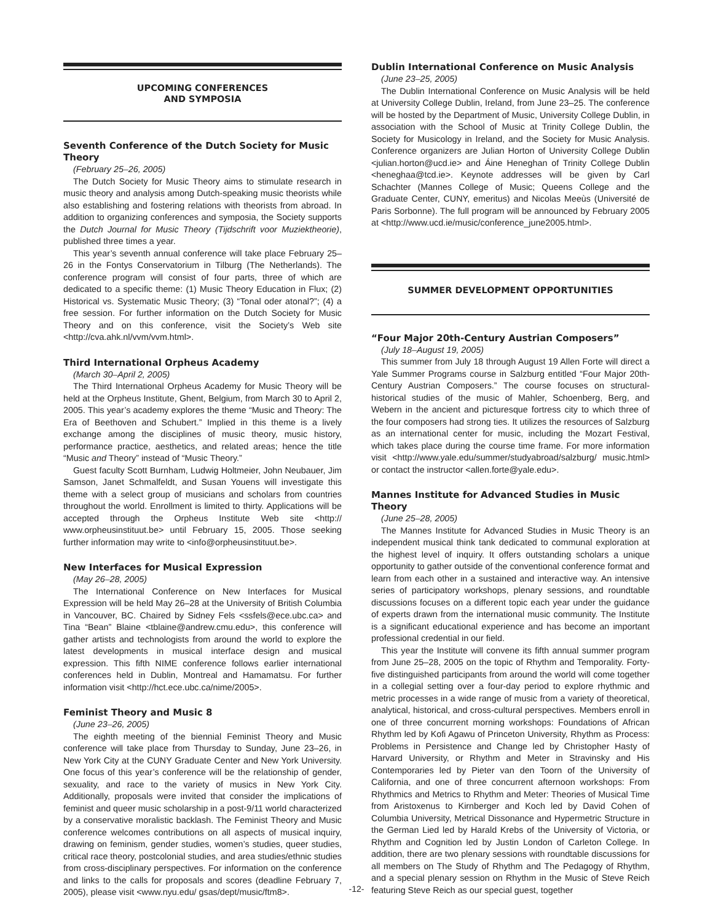UPCOMING CONFERENCES
AND SYMPOSIA
Seventh Conference of the Dutch Society for Music Theory
(February 25–26, 2005)
The Dutch Society for Music Theory aims to stimulate research in music theory and analysis among Dutch-speaking music theorists while also establishing and fostering relations with theorists from abroad. In addition to organizing conferences and symposia, the Society supports the Dutch Journal for Music Theory (Tijdschrift voor Muziektheorie), published three times a year.
This year’s seventh annual conference will take place February 25–26 in the Fontys Conservatorium in Tilburg (The Netherlands). The conference program will consist of four parts, three of which are dedicated to a specific theme: (1) Music Theory Education in Flux; (2) Historical vs. Systematic Music Theory; (3) “Tonal oder atonal?”; (4) a free session. For further information on the Dutch Society for Music Theory and on this conference, visit the Society’s Web site <http://cva.ahk.nl/vvm/vvm.html>.
Third International Orpheus Academy
(March 30–April 2, 2005)
The Third International Orpheus Academy for Music Theory will be held at the Orpheus Institute, Ghent, Belgium, from March 30 to April 2, 2005. This year’s academy explores the theme “Music and Theory: The Era of Beethoven and Schubert.” Implied in this theme is a lively exchange among the disciplines of music theory, music history, performance practice, aesthetics, and related areas; hence the title “Music and Theory” instead of “Music Theory.”
Guest faculty Scott Burnham, Ludwig Holtmeier, John Neubauer, Jim Samson, Janet Schmalfeldt, and Susan Youens will investigate this theme with a select group of musicians and scholars from countries throughout the world. Enrollment is limited to thirty. Applications will be accepted through the Orpheus Institute Web site <http:// www.orpheusinstituut.be> until February 15, 2005. Those seeking further information may write to <info@orpheusinstituut.be>.
New Interfaces for Musical Expression
(May 26–28, 2005)
The International Conference on New Interfaces for Musical Expression will be held May 26–28 at the University of British Columbia in Vancouver, BC. Chaired by Sidney Fels <ssfels@ece.ubc.ca> and Tina “Bean” Blaine <tblaine@andrew.cmu.edu>, this conference will gather artists and technologists from around the world to explore the latest developments in musical interface design and musical expression. This fifth NIME conference follows earlier international conferences held in Dublin, Montreal and Hamamatsu. For further information visit <http://hct.ece.ubc.ca/nime/2005>.
Feminist Theory and Music 8
(June 23–26, 2005)
The eighth meeting of the biennial Feminist Theory and Music conference will take place from Thursday to Sunday, June 23–26, in New York City at the CUNY Graduate Center and New York University. One focus of this year’s conference will be the relationship of gender, sexuality, and race to the variety of musics in New York City. Additionally, proposals were invited that consider the implications of feminist and queer music scholarship in a post-9/11 world characterized by a conservative moralistic backlash. The Feminist Theory and Music conference welcomes contributions on all aspects of musical inquiry, drawing on feminism, gender studies, women’s studies, queer studies, critical race theory, postcolonial studies, and area studies/ethnic studies from cross-disciplinary perspectives. For information on the conference and links to the calls for proposals and scores (deadline February 7, 2005), please visit <www.nyu.edu/ gsas/dept/music/ftm8>.
Dublin International Conference on Music Analysis
(June 23–25, 2005)
The Dublin International Conference on Music Analysis will be held at University College Dublin, Ireland, from June 23–25. The conference will be hosted by the Department of Music, University College Dublin, in association with the School of Music at Trinity College Dublin, the Society for Musicology in Ireland, and the Society for Music Analysis. Conference organizers are Julian Horton of University College Dublin <julian.horton@ucd.ie> and Áine Heneghan of Trinity College Dublin <heneghaa@tcd.ie>. Keynote addresses will be given by Carl Schachter (Mannes College of Music; Queens College and the Graduate Center, CUNY, emeritus) and Nicolas Meeùs (Université de Paris Sorbonne). The full program will be announced by February 2005 at <http://www.ucd.ie/music/conference_june2005.html>.
SUMMER DEVELOPMENT OPPORTUNITIES
“Four Major 20th-Century Austrian Composers”
(July 18–August 19, 2005)
This summer from July 18 through August 19 Allen Forte will direct a Yale Summer Programs course in Salzburg entitled “Four Major 20th-Century Austrian Composers.” The course focuses on structural-historical studies of the music of Mahler, Schoenberg, Berg, and Webern in the ancient and picturesque fortress city to which three of the four composers had strong ties. It utilizes the resources of Salzburg as an international center for music, including the Mozart Festival, which takes place during the course time frame. For more information visit <http://www.yale.edu/summer/studyabroad/salzburg/ music.html> or contact the instructor <allen.forte@yale.edu>.
Mannes Institute for Advanced Studies in Music Theory
(June 25–28, 2005)
The Mannes Institute for Advanced Studies in Music Theory is an independent musical think tank dedicated to communal exploration at the highest level of inquiry. It offers outstanding scholars a unique opportunity to gather outside of the conventional conference format and learn from each other in a sustained and interactive way. An intensive series of participatory workshops, plenary sessions, and roundtable discussions focuses on a different topic each year under the guidance of experts drawn from the international music community. The Institute is a significant educational experience and has become an important professional credential in our field.
This year the Institute will convene its fifth annual summer program from June 25–28, 2005 on the topic of Rhythm and Temporality. Forty-five distinguished participants from around the world will come together in a collegial setting over a four-day period to explore rhythmic and metric processes in a wide range of music from a variety of theoretical, analytical, historical, and cross-cultural perspectives. Members enroll in one of three concurrent morning workshops: Foundations of African Rhythm led by Kofi Agawu of Princeton University, Rhythm as Process: Problems in Persistence and Change led by Christopher Hasty of Harvard University, or Rhythm and Meter in Stravinsky and His Contemporaries led by Pieter van den Toorn of the University of California, and one of three concurrent afternoon workshops: From Rhythmics and Metrics to Rhythm and Meter: Theories of Musical Time from Aristoxenus to Kirnberger and Koch led by David Cohen of Columbia University, Metrical Dissonance and Hypermetric Structure in the German Lied led by Harald Krebs of the University of Victoria, or Rhythm and Cognition led by Justin London of Carleton College. In addition, there are two plenary sessions with roundtable discussions for all members on The Study of Rhythm and The Pedagogy of Rhythm, and a special plenary session on Rhythm in the Music of Steve Reich featuring Steve Reich as our special guest, together
-12-